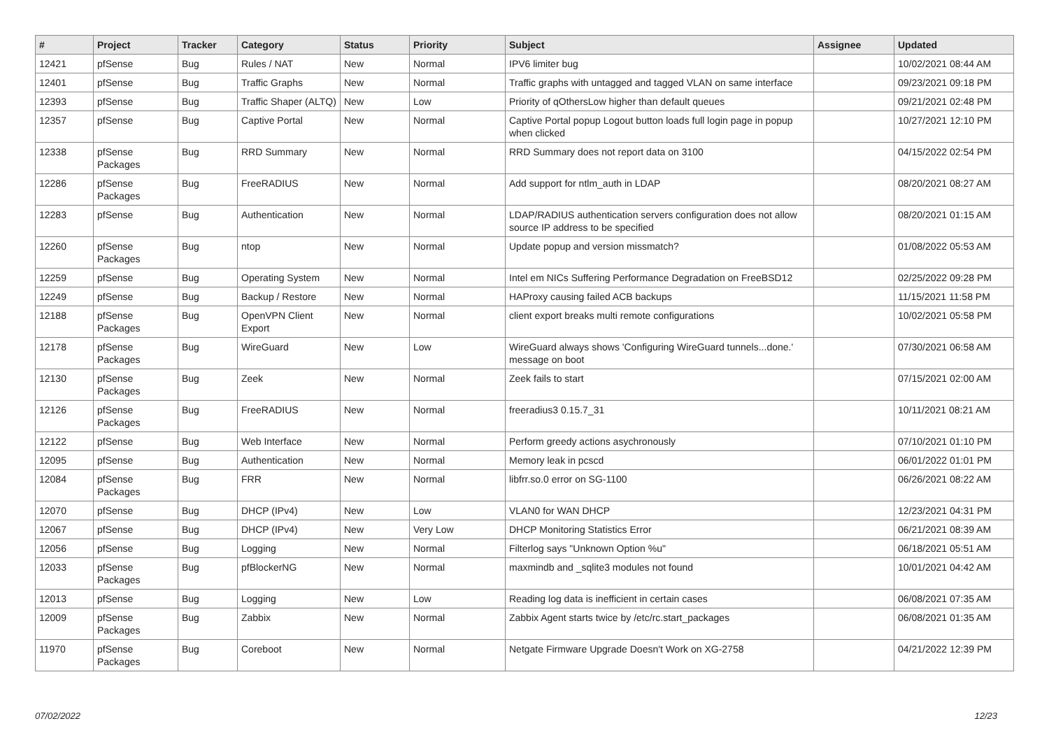| # | Project | Tracker | Category | Status | Priority | Subject | Assignee | Updated |
| --- | --- | --- | --- | --- | --- | --- | --- | --- |
| 12421 | pfSense | Bug | Rules / NAT | New | Normal | IPV6 limiter bug | | 10/02/2021 08:44 AM |
| 12401 | pfSense | Bug | Traffic Graphs | New | Normal | Traffic graphs with untagged and tagged VLAN on same interface | | 09/23/2021 09:18 PM |
| 12393 | pfSense | Bug | Traffic Shaper (ALTQ) | New | Low | Priority of qOthersLow higher than default queues | | 09/21/2021 02:48 PM |
| 12357 | pfSense | Bug | Captive Portal | New | Normal | Captive Portal popup Logout button loads full login page in popup when clicked | | 10/27/2021 12:10 PM |
| 12338 | pfSense Packages | Bug | RRD Summary | New | Normal | RRD Summary does not report data on 3100 | | 04/15/2022 02:54 PM |
| 12286 | pfSense Packages | Bug | FreeRADIUS | New | Normal | Add support for ntlm_auth in LDAP | | 08/20/2021 08:27 AM |
| 12283 | pfSense | Bug | Authentication | New | Normal | LDAP/RADIUS authentication servers configuration does not allow source IP address to be specified | | 08/20/2021 01:15 AM |
| 12260 | pfSense Packages | Bug | ntop | New | Normal | Update popup and version missmatch? | | 01/08/2022 05:53 AM |
| 12259 | pfSense | Bug | Operating System | New | Normal | Intel em NICs Suffering Performance Degradation on FreeBSD12 | | 02/25/2022 09:28 PM |
| 12249 | pfSense | Bug | Backup / Restore | New | Normal | HAProxy causing failed ACB backups | | 11/15/2021 11:58 PM |
| 12188 | pfSense Packages | Bug | OpenVPN Client Export | New | Normal | client export breaks multi remote configurations | | 10/02/2021 05:58 PM |
| 12178 | pfSense Packages | Bug | WireGuard | New | Low | WireGuard always shows 'Configuring WireGuard tunnels...done.' message on boot | | 07/30/2021 06:58 AM |
| 12130 | pfSense Packages | Bug | Zeek | New | Normal | Zeek fails to start | | 07/15/2021 02:00 AM |
| 12126 | pfSense Packages | Bug | FreeRADIUS | New | Normal | freeradius3 0.15.7_31 | | 10/11/2021 08:21 AM |
| 12122 | pfSense | Bug | Web Interface | New | Normal | Perform greedy actions asychronously | | 07/10/2021 01:10 PM |
| 12095 | pfSense | Bug | Authentication | New | Normal | Memory leak in pcscd | | 06/01/2022 01:01 PM |
| 12084 | pfSense Packages | Bug | FRR | New | Normal | libfrr.so.0 error on SG-1100 | | 06/26/2021 08:22 AM |
| 12070 | pfSense | Bug | DHCP (IPv4) | New | Low | VLAN0 for WAN DHCP | | 12/23/2021 04:31 PM |
| 12067 | pfSense | Bug | DHCP (IPv4) | New | Very Low | DHCP Monitoring Statistics Error | | 06/21/2021 08:39 AM |
| 12056 | pfSense | Bug | Logging | New | Normal | Filterlog says "Unknown Option %u" | | 06/18/2021 05:51 AM |
| 12033 | pfSense Packages | Bug | pfBlockerNG | New | Normal | maxmindb and _sqlite3 modules not found | | 10/01/2021 04:42 AM |
| 12013 | pfSense | Bug | Logging | New | Low | Reading log data is inefficient in certain cases | | 06/08/2021 07:35 AM |
| 12009 | pfSense Packages | Bug | Zabbix | New | Normal | Zabbix Agent starts twice by /etc/rc.start_packages | | 06/08/2021 01:35 AM |
| 11970 | pfSense Packages | Bug | Coreboot | New | Normal | Netgate Firmware Upgrade Doesn't Work on XG-2758 | | 04/21/2022 12:39 PM |
07/02/2022 12/23